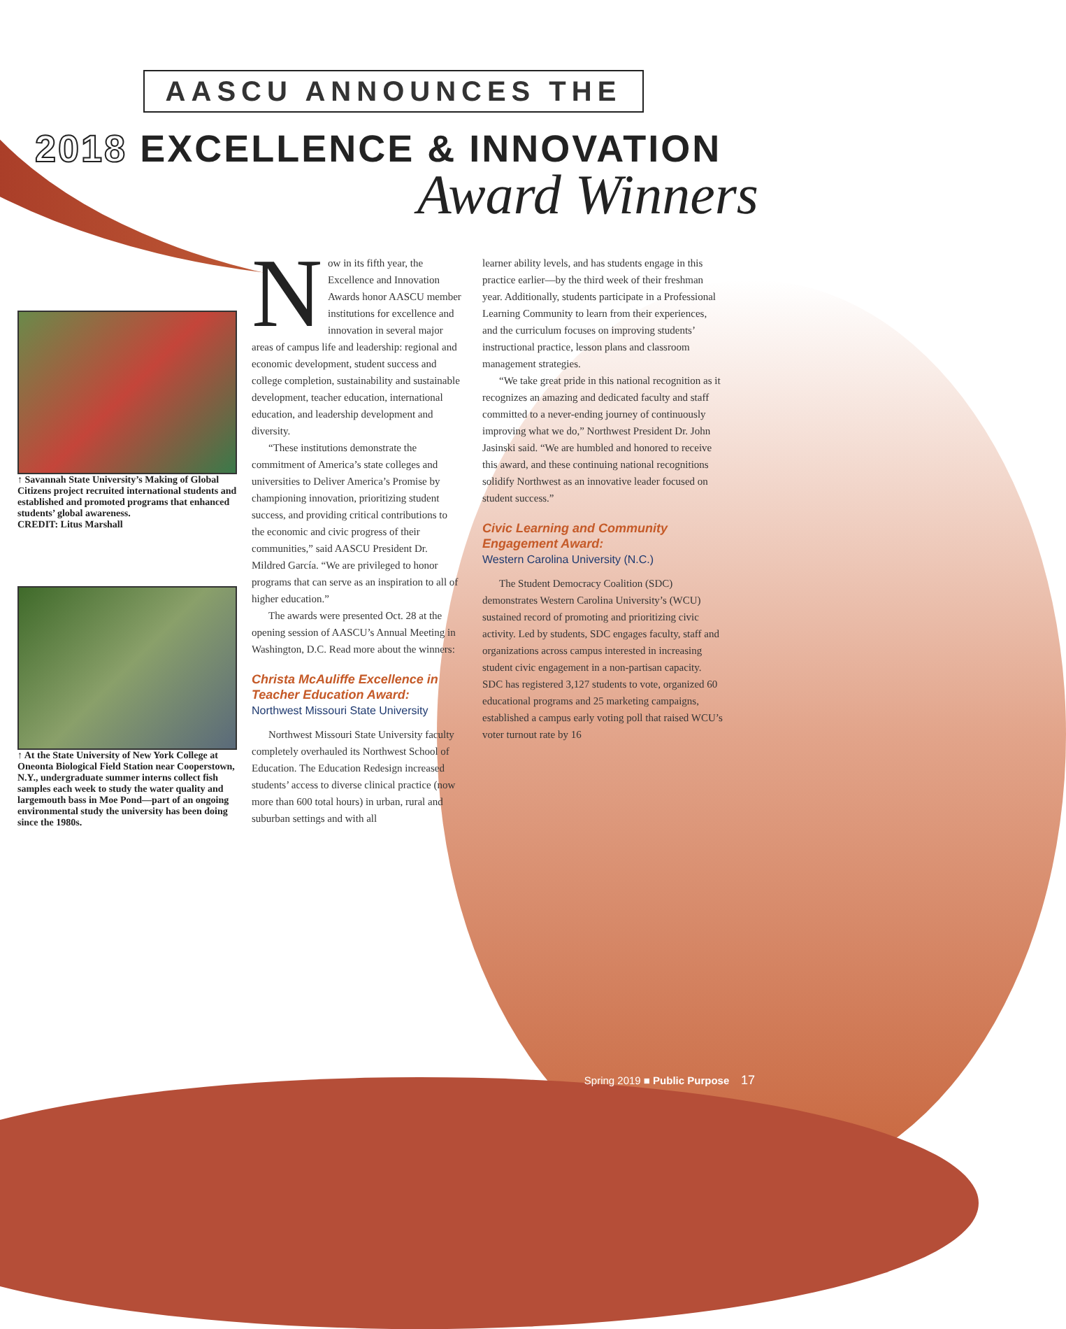AASCU ANNOUNCES THE
2018 EXCELLENCE & INNOVATION
Award Winners
↑ Savannah State University’s Making of Global Citizens project recruited international students and established and promoted programs that enhanced students’ global awareness.
CREDIT: Litus Marshall
↑ At the State University of New York College at Oneonta Biological Field Station near Cooperstown, N.Y., undergraduate summer interns collect fish samples each week to study the water quality and largemouth bass in Moe Pond—part of an ongoing environmental study the university has been doing since the 1980s.
Now in its fifth year, the Excellence and Innovation Awards honor AASCU member institutions for excellence and innovation in several major areas of campus life and leadership: regional and economic development, student success and college completion, sustainability and sustainable development, teacher education, international education, and leadership development and diversity.
“These institutions demonstrate the commitment of America’s state colleges and universities to Deliver America’s Promise by championing innovation, prioritizing student success, and providing critical contributions to the economic and civic progress of their communities,” said AASCU President Dr. Mildred García. “We are privileged to honor programs that can serve as an inspiration to all of higher education.”
The awards were presented Oct. 28 at the opening session of AASCU’s Annual Meeting in Washington, D.C. Read more about the winners:
Christa McAuliffe Excellence in Teacher Education Award:
Northwest Missouri State University
Northwest Missouri State University faculty completely overhauled its Northwest School of Education. The Education Redesign increased students’ access to diverse clinical practice (now more than 600 total hours) in urban, rural and suburban settings and with all
learner ability levels, and has students engage in this practice earlier—by the third week of their freshman year. Additionally, students participate in a Professional Learning Community to learn from their experiences, and the curriculum focuses on improving students’ instructional practice, lesson plans and classroom management strategies.
“We take great pride in this national recognition as it recognizes an amazing and dedicated faculty and staff committed to a never-ending journey of continuously improving what we do,” Northwest President Dr. John Jasinski said. “We are humbled and honored to receive this award, and these continuing national recognitions solidify Northwest as an innovative leader focused on student success.”
Civic Learning and Community Engagement Award:
Western Carolina University (N.C.)
The Student Democracy Coalition (SDC) demonstrates Western Carolina University’s (WCU) sustained record of promoting and prioritizing civic activity. Led by students, SDC engages faculty, staff and organizations across campus interested in increasing student civic engagement in a non-partisan capacity. SDC has registered 3,127 students to vote, organized 60 educational programs and 25 marketing campaigns, established a campus early voting poll that raised WCU’s voter turnout rate by 16
Spring 2019 ■ Public Purpose 17